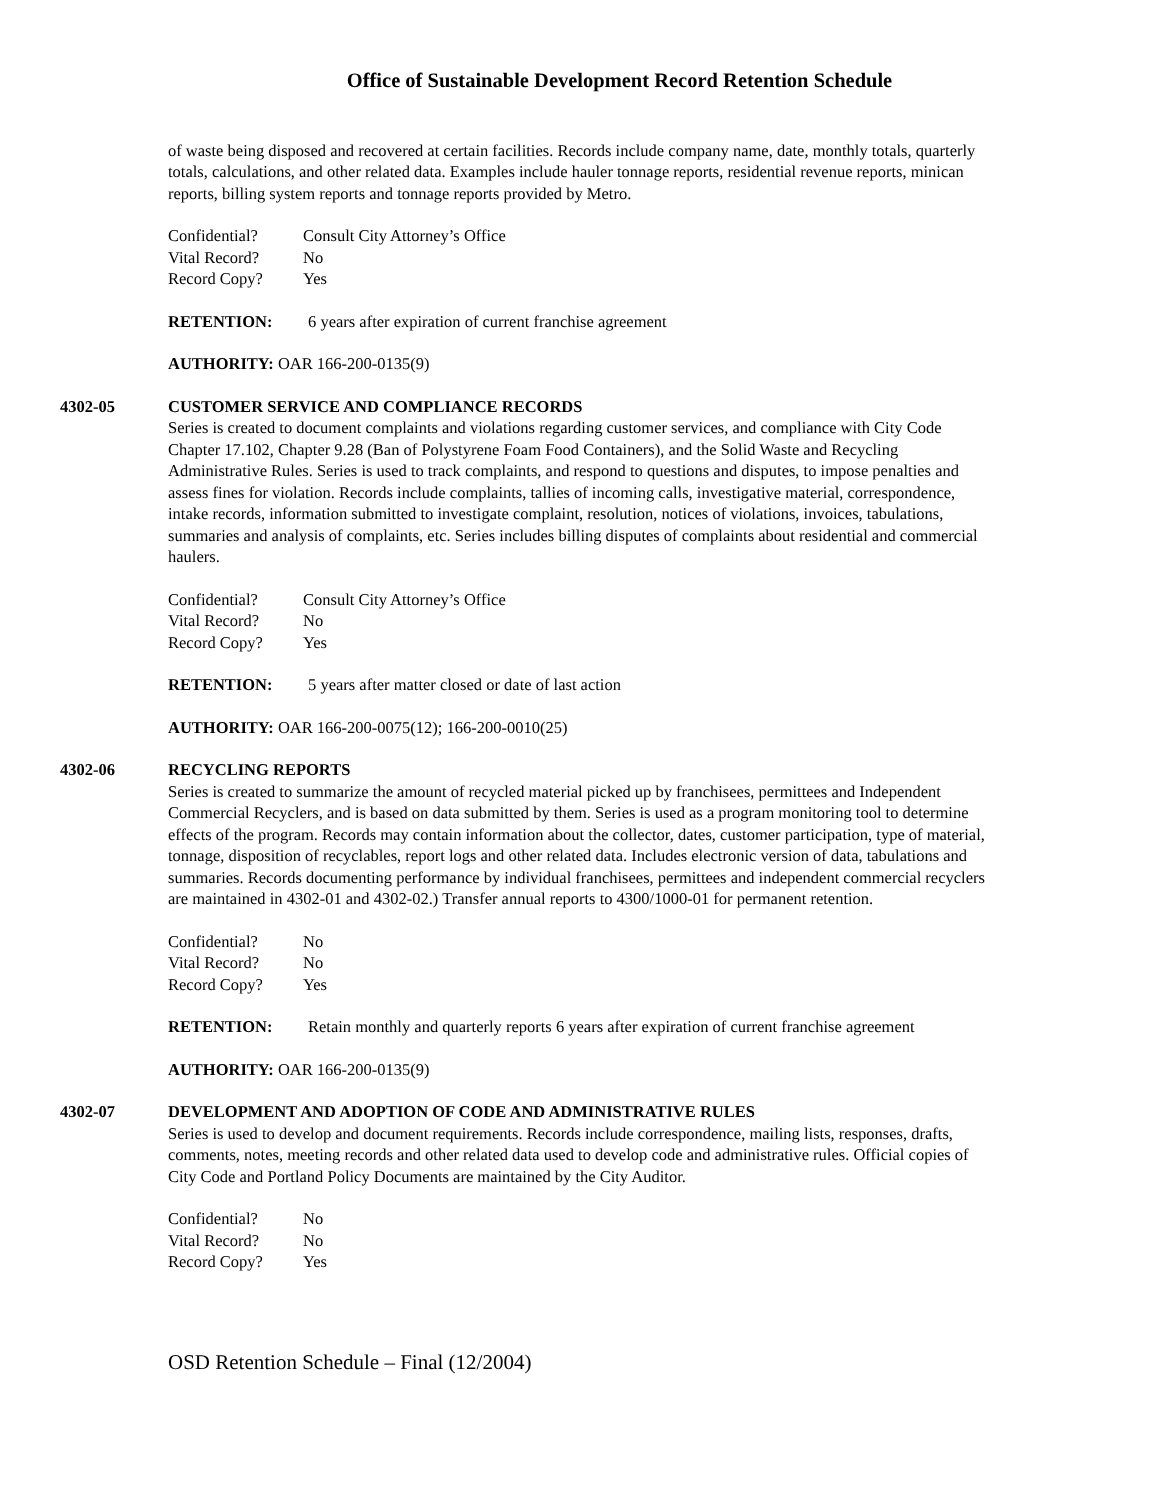Office of Sustainable Development Record Retention Schedule
of waste being disposed and recovered at certain facilities. Records include company name, date, monthly totals, quarterly totals, calculations, and other related data. Examples include hauler tonnage reports, residential revenue reports, minican reports, billing system reports and tonnage reports provided by Metro.
Confidential? Consult City Attorney’s Office
Vital Record? No
Record Copy? Yes
RETENTION: 6 years after expiration of current franchise agreement
AUTHORITY: OAR 166-200-0135(9)
4302-05 CUSTOMER SERVICE AND COMPLIANCE RECORDS
Series is created to document complaints and violations regarding customer services, and compliance with City Code Chapter 17.102, Chapter 9.28 (Ban of Polystyrene Foam Food Containers), and the Solid Waste and Recycling Administrative Rules. Series is used to track complaints, and respond to questions and disputes, to impose penalties and assess fines for violation. Records include complaints, tallies of incoming calls, investigative material, correspondence, intake records, information submitted to investigate complaint, resolution, notices of violations, invoices, tabulations, summaries and analysis of complaints, etc. Series includes billing disputes of complaints about residential and commercial haulers.
Confidential? Consult City Attorney’s Office
Vital Record? No
Record Copy? Yes
RETENTION: 5 years after matter closed or date of last action
AUTHORITY: OAR 166-200-0075(12); 166-200-0010(25)
4302-06 RECYCLING REPORTS
Series is created to summarize the amount of recycled material picked up by franchisees, permittees and Independent Commercial Recyclers, and is based on data submitted by them. Series is used as a program monitoring tool to determine effects of the program. Records may contain information about the collector, dates, customer participation, type of material, tonnage, disposition of recyclables, report logs and other related data. Includes electronic version of data, tabulations and summaries. Records documenting performance by individual franchisees, permittees and independent commercial recyclers are maintained in 4302-01 and 4302-02.) Transfer annual reports to 4300/1000-01 for permanent retention.
Confidential? No
Vital Record? No
Record Copy? Yes
RETENTION: Retain monthly and quarterly reports 6 years after expiration of current franchise agreement
AUTHORITY: OAR 166-200-0135(9)
4302-07 DEVELOPMENT AND ADOPTION OF CODE AND ADMINISTRATIVE RULES
Series is used to develop and document requirements. Records include correspondence, mailing lists, responses, drafts, comments, notes, meeting records and other related data used to develop code and administrative rules. Official copies of City Code and Portland Policy Documents are maintained by the City Auditor.
Confidential? No
Vital Record? No
Record Copy? Yes
OSD Retention Schedule – Final (12/2004)